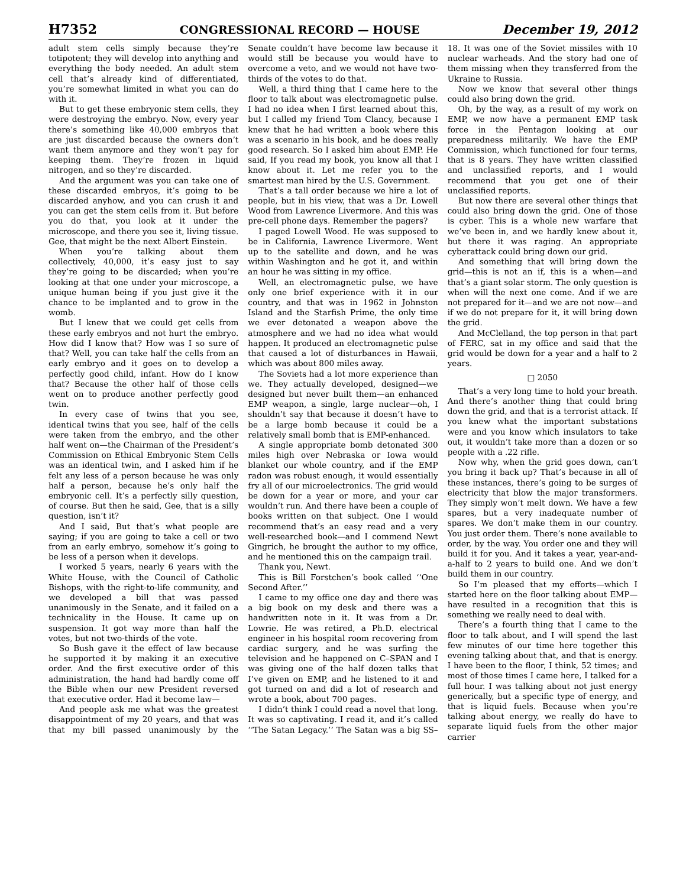H7352 CONGRESSIONAL RECORD — HOUSE December 19, 2012
adult stem cells simply because they’re totipotent; they will develop into anything and everything the body needed. An adult stem cell that’s already kind of differentiated, you’re somewhat limited in what you can do with it.
But to get these embryonic stem cells, they were destroying the embryo. Now, every year there’s something like 40,000 embryos that are just discarded because the owners don’t want them anymore and they won’t pay for keeping them. They’re frozen in liquid nitrogen, and so they’re discarded.
And the argument was you can take one of these discarded embryos, it’s going to be discarded anyhow, and you can crush it and you can get the stem cells from it. But before you do that, you look at it under the microscope, and there you see it, living tissue. Gee, that might be the next Albert Einstein.
When you’re talking about them collectively, 40,000, it’s easy just to say they’re going to be discarded; when you’re looking at that one under your microscope, a unique human being if you just give it the chance to be implanted and to grow in the womb.
But I knew that we could get cells from these early embryos and not hurt the embryo. How did I know that? How was I so sure of that? Well, you can take half the cells from an early embryo and it goes on to develop a perfectly good child, infant. How do I know that? Because the other half of those cells went on to produce another perfectly good twin.
In every case of twins that you see, identical twins that you see, half of the cells were taken from the embryo, and the other half went on—the Chairman of the President’s Commission on Ethical Embryonic Stem Cells was an identical twin, and I asked him if he felt any less of a person because he was only half a person, because he’s only half the embryonic cell. It’s a perfectly silly question, of course. But then he said, Gee, that is a silly question, isn’t it?
And I said, But that’s what people are saying; if you are going to take a cell or two from an early embryo, somehow it’s going to be less of a person when it develops.
I worked 5 years, nearly 6 years with the White House, with the Council of Catholic Bishops, with the right-to-life community, and we developed a bill that was passed unanimously in the Senate, and it failed on a technicality in the House. It came up on suspension. It got way more than half the votes, but not two-thirds of the vote.
So Bush gave it the effect of law because he supported it by making it an executive order. And the first executive order of this administration, the hand had hardly come off the Bible when our new President reversed that executive order. Had it become law—
And people ask me what was the greatest disappointment of my 20 years, and that was that my bill passed unanimously by the Senate couldn’t have become law because it would still be because you would have to overcome a veto, and we would not have two-thirds of the votes to do that.
Well, a third thing that I came here to the floor to talk about was electromagnetic pulse. I had no idea when I first learned about this, but I called my friend Tom Clancy, because I knew that he had written a book where this was a scenario in his book, and he does really good research. So I asked him about EMP. He said, If you read my book, you know all that I know about it. Let me refer you to the smartest man hired by the U.S. Government.
That’s a tall order because we hire a lot of people, but in his view, that was a Dr. Lowell Wood from Lawrence Livermore. And this was pre-cell phone days. Remember the pagers?
I paged Lowell Wood. He was supposed to be in California, Lawrence Livermore. Went up to the satellite and down, and he was within Washington and he got it, and within an hour he was sitting in my office.
Well, an electromagnetic pulse, we have only one brief experience with it in our country, and that was in 1962 in Johnston Island and the Starfish Prime, the only time we ever detonated a weapon above the atmosphere and we had no idea what would happen. It produced an electromagnetic pulse that caused a lot of disturbances in Hawaii, which was about 800 miles away.
The Soviets had a lot more experience than we. They actually developed, designed—we designed but never built them—an enhanced EMP weapon, a single, large nuclear—oh, I shouldn’t say that because it doesn’t have to be a large bomb because it could be a relatively small bomb that is EMP-enhanced.
A single appropriate bomb detonated 300 miles high over Nebraska or Iowa would blanket our whole country, and if the EMP radon was robust enough, it would essentially fry all of our microelectronics. The grid would be down for a year or more, and your car wouldn’t run. And there have been a couple of books written on that subject. One I would recommend that’s an easy read and a very well-researched book—and I commend Newt Gingrich, he brought the author to my office, and he mentioned this on the campaign trail.
Thank you, Newt.
This is Bill Forstchen’s book called ‘‘One Second After.’’
I came to my office one day and there was a big book on my desk and there was a handwritten note in it. It was from a Dr. Lowrie. He was retired, a Ph.D. electrical engineer in his hospital room recovering from cardiac surgery, and he was surfing the television and he happened on C–SPAN and I was giving one of the half dozen talks that I’ve given on EMP, and he listened to it and got turned on and did a lot of research and wrote a book, about 700 pages.
I didn’t think I could read a novel that long. It was so captivating. I read it, and it’s called ‘‘The Satan Legacy.’’ The Satan was a big SS–18. It was one of the Soviet missiles with 10 nuclear warheads. And the story had one of them missing when they transferred from the Ukraine to Russia.
Now we know that several other things could also bring down the grid.
Oh, by the way, as a result of my work on EMP, we now have a permanent EMP task force in the Pentagon looking at our preparedness militarily. We have the EMP Commission, which functioned for four terms, that is 8 years. They have written classified and unclassified reports, and I would recommend that you get one of their unclassified reports.
But now there are several other things that could also bring down the grid. One of those is cyber. This is a whole new warfare that we’ve been in, and we hardly knew about it, but there it was raging. An appropriate cyberattack could bring down our grid.
And something that will bring down the grid—this is not an if, this is a when—and that’s a giant solar storm. The only question is when will the next one come. And if we are not prepared for it—and we are not now—and if we do not prepare for it, it will bring down the grid.
And McClelland, the top person in that part of FERC, sat in my office and said that the grid would be down for a year and a half to 2 years.
□ 2050
That’s a very long time to hold your breath. And there’s another thing that could bring down the grid, and that is a terrorist attack. If you knew what the important substations were and you know which insulators to take out, it wouldn’t take more than a dozen or so people with a .22 rifle.
Now why, when the grid goes down, can’t you bring it back up? That’s because in all of these instances, there’s going to be surges of electricity that blow the major transformers. They simply won’t melt down. We have a few spares, but a very inadequate number of spares. We don’t make them in our country. You just order them. There’s none available to order, by the way. You order one and they will build it for you. And it takes a year, year-and-a-half to 2 years to build one. And we don’t build them in our country.
So I’m pleased that my efforts—which I started here on the floor talking about EMP—have resulted in a recognition that this is something we really need to deal with.
There’s a fourth thing that I came to the floor to talk about, and I will spend the last few minutes of our time here together this evening talking about that, and that is energy. I have been to the floor, I think, 52 times; and most of those times I came here, I talked for a full hour. I was talking about not just energy generically, but a specific type of energy, and that is liquid fuels. Because when you’re talking about energy, we really do have to separate liquid fuels from the other major carrier